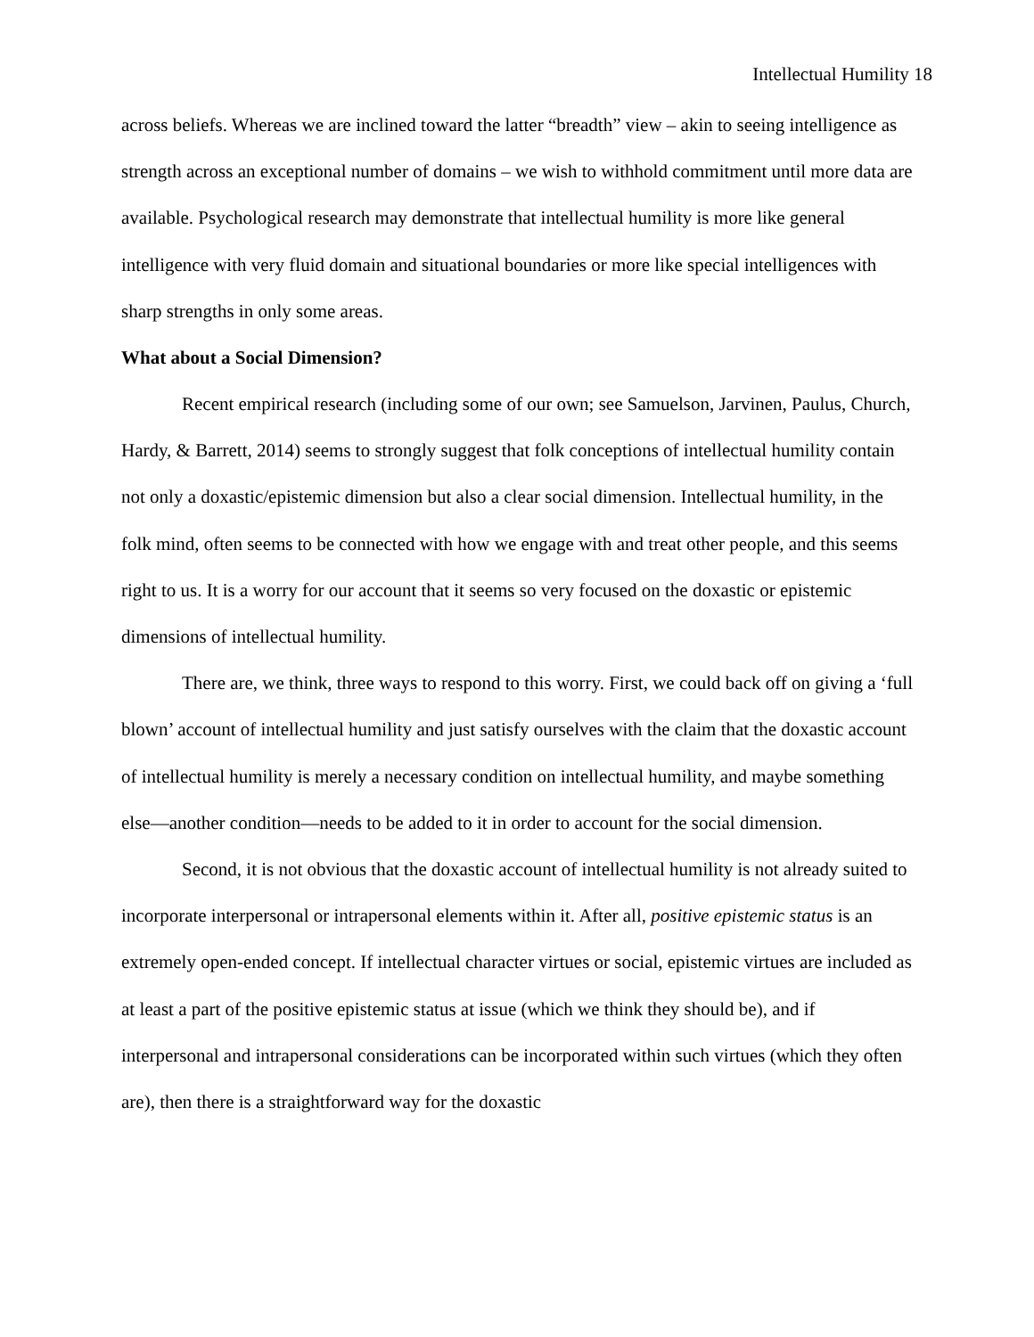Intellectual Humility 18
across beliefs. Whereas we are inclined toward the latter “breadth” view – akin to seeing intelligence as strength across an exceptional number of domains – we wish to withhold commitment until more data are available. Psychological research may demonstrate that intellectual humility is more like general intelligence with very fluid domain and situational boundaries or more like special intelligences with sharp strengths in only some areas.
What about a Social Dimension?
Recent empirical research (including some of our own; see Samuelson, Jarvinen, Paulus, Church, Hardy, & Barrett, 2014) seems to strongly suggest that folk conceptions of intellectual humility contain not only a doxastic/epistemic dimension but also a clear social dimension. Intellectual humility, in the folk mind, often seems to be connected with how we engage with and treat other people, and this seems right to us. It is a worry for our account that it seems so very focused on the doxastic or epistemic dimensions of intellectual humility.
There are, we think, three ways to respond to this worry. First, we could back off on giving a ‘full blown’ account of intellectual humility and just satisfy ourselves with the claim that the doxastic account of intellectual humility is merely a necessary condition on intellectual humility, and maybe something else—another condition—needs to be added to it in order to account for the social dimension.
Second, it is not obvious that the doxastic account of intellectual humility is not already suited to incorporate interpersonal or intrapersonal elements within it. After all, positive epistemic status is an extremely open-ended concept. If intellectual character virtues or social, epistemic virtues are included as at least a part of the positive epistemic status at issue (which we think they should be), and if interpersonal and intrapersonal considerations can be incorporated within such virtues (which they often are), then there is a straightforward way for the doxastic